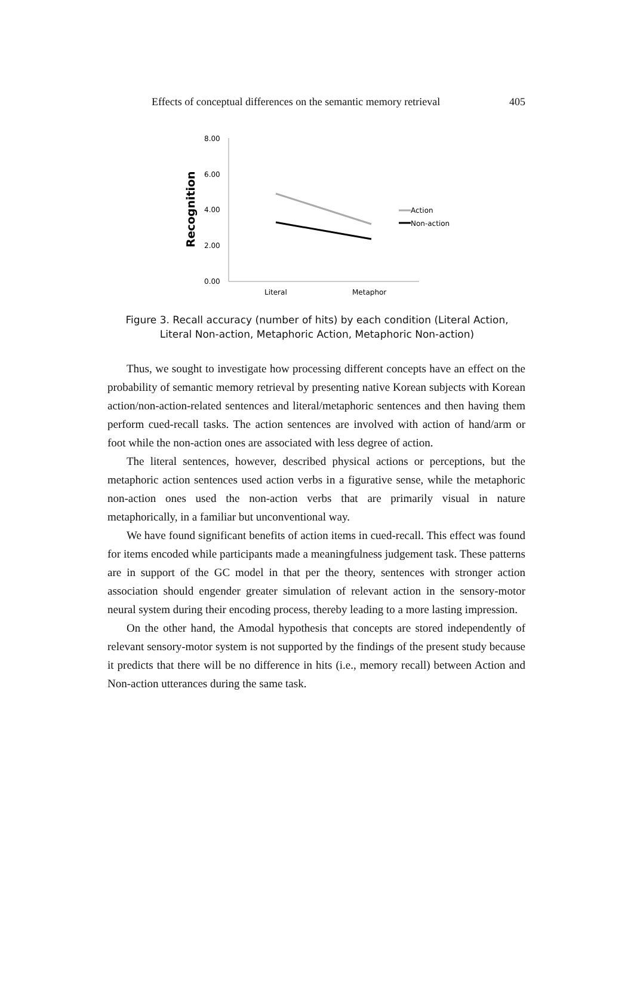Effects of conceptual differences on the semantic memory retrieval 405
8.00
6.00
4.00
2.00
0.00
Literal
Metaphor
Recognition
Action
Non-action
Figure 3. Recall accuracy (number of hits) by each condition (Literal Action,
Literal Non-action, Metaphoric Action, Metaphoric Non-action)
Thus, we sought to investigate how processing different concepts have an effect on the probability of semantic memory retrieval by presenting native Korean subjects with Korean action/non-action-related sentences and literal/metaphoric sentences and then having them perform cued-recall tasks. The action sentences are involved with action of hand/arm or foot while the non-action ones are associated with less degree of action.
The literal sentences, however, described physical actions or perceptions, but the metaphoric action sentences used action verbs in a figurative sense, while the metaphoric non-action ones used the non-action verbs that are primarily visual in nature metaphorically, in a familiar but unconventional way.
We have found significant benefits of action items in cued-recall. This effect was found for items encoded while participants made a meaningfulness judgement task. These patterns are in support of the GC model in that per the theory, sentences with stronger action association should engender greater simulation of relevant action in the sensory-motor neural system during their encoding process, thereby leading to a more lasting impression.
On the other hand, the Amodal hypothesis that concepts are stored independently of relevant sensory-motor system is not supported by the findings of the present study because it predicts that there will be no difference in hits (i.e., memory recall) between Action and Non-action utterances during the same task.